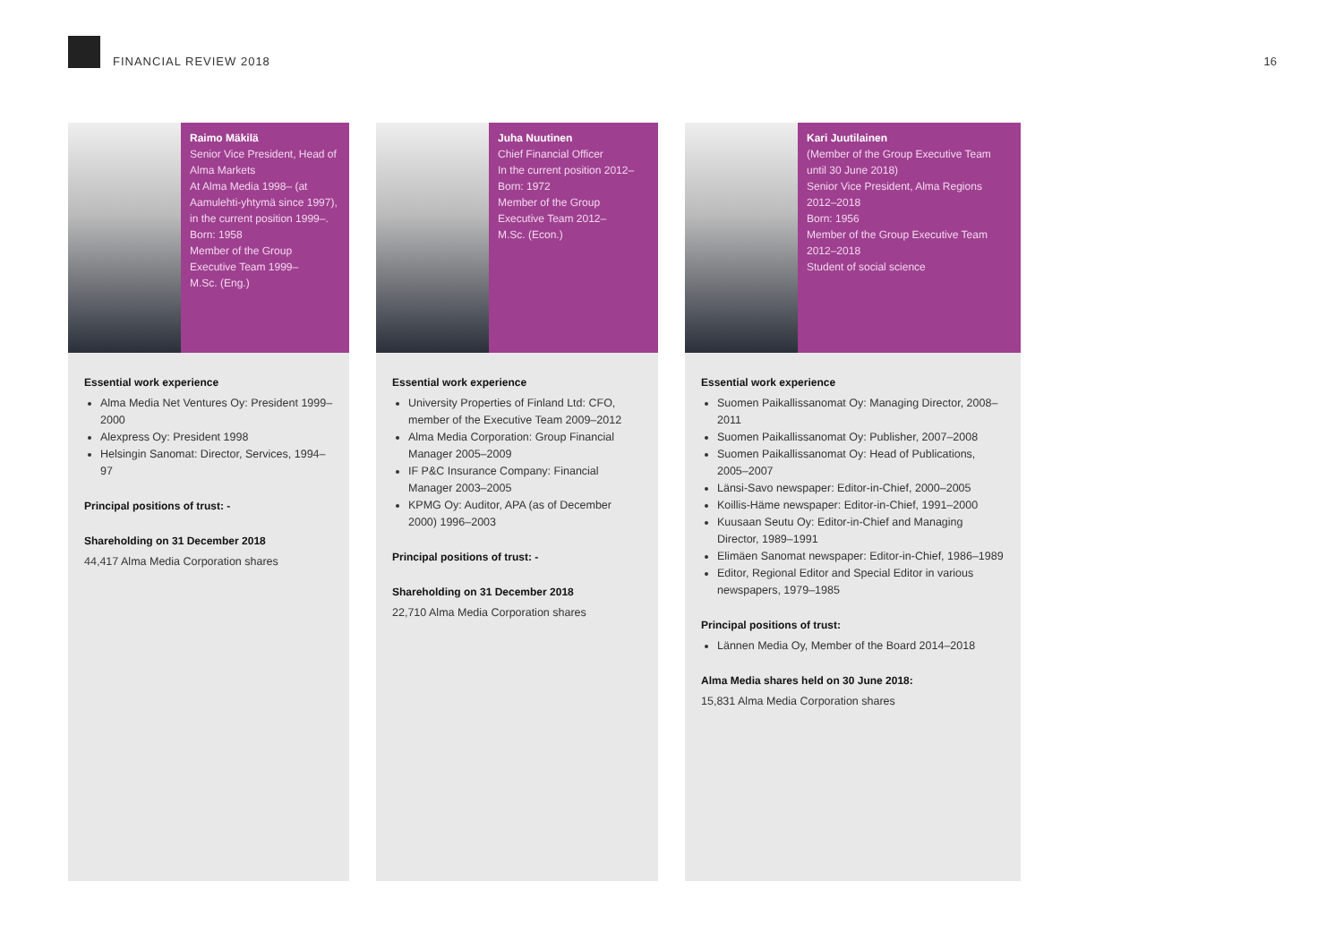FINANCIAL REVIEW 2018
16
Raimo Mäkilä
Senior Vice President, Head of Alma Markets
At Alma Media 1998– (at Aamulehti-yhtymä since 1997), in the current position 1999–.
Born: 1958
Member of the Group Executive Team 1999–
M.Sc. (Eng.)
Essential work experience
Alma Media Net Ventures Oy: President 1999–2000
Alexpress Oy: President 1998
Helsingin Sanomat: Director, Services, 1994–97
Principal positions of trust: -
Shareholding on 31 December 2018
44,417 Alma Media Corporation shares
Juha Nuutinen
Chief Financial Officer
In the current position 2012–
Born: 1972
Member of the Group Executive Team 2012–
M.Sc. (Econ.)
Essential work experience
University Properties of Finland Ltd: CFO, member of the Executive Team 2009–2012
Alma Media Corporation: Group Financial Manager 2005–2009
IF P&C Insurance Company: Financial Manager 2003–2005
KPMG Oy: Auditor, APA (as of December 2000) 1996–2003
Principal positions of trust: -
Shareholding on 31 December 2018
22,710 Alma Media Corporation shares
Kari Juutilainen
(Member of the Group Executive Team until 30 June 2018)
Senior Vice President, Alma Regions 2012–2018
Born: 1956
Member of the Group Executive Team 2012–2018
Student of social science
Essential work experience
Suomen Paikallissanomat Oy: Managing Director, 2008–2011
Suomen Paikallissanomat Oy: Publisher, 2007–2008
Suomen Paikallissanomat Oy: Head of Publications, 2005–2007
Länsi-Savo newspaper: Editor-in-Chief, 2000–2005
Koillis-Häme newspaper: Editor-in-Chief, 1991–2000
Kuusaan Seutu Oy: Editor-in-Chief and Managing Director, 1989–1991
Elimäen Sanomat newspaper: Editor-in-Chief, 1986–1989
Editor, Regional Editor and Special Editor in various newspapers, 1979–1985
Principal positions of trust:
Lännen Media Oy, Member of the Board 2014–2018
Alma Media shares held on 30 June 2018:
15,831 Alma Media Corporation shares